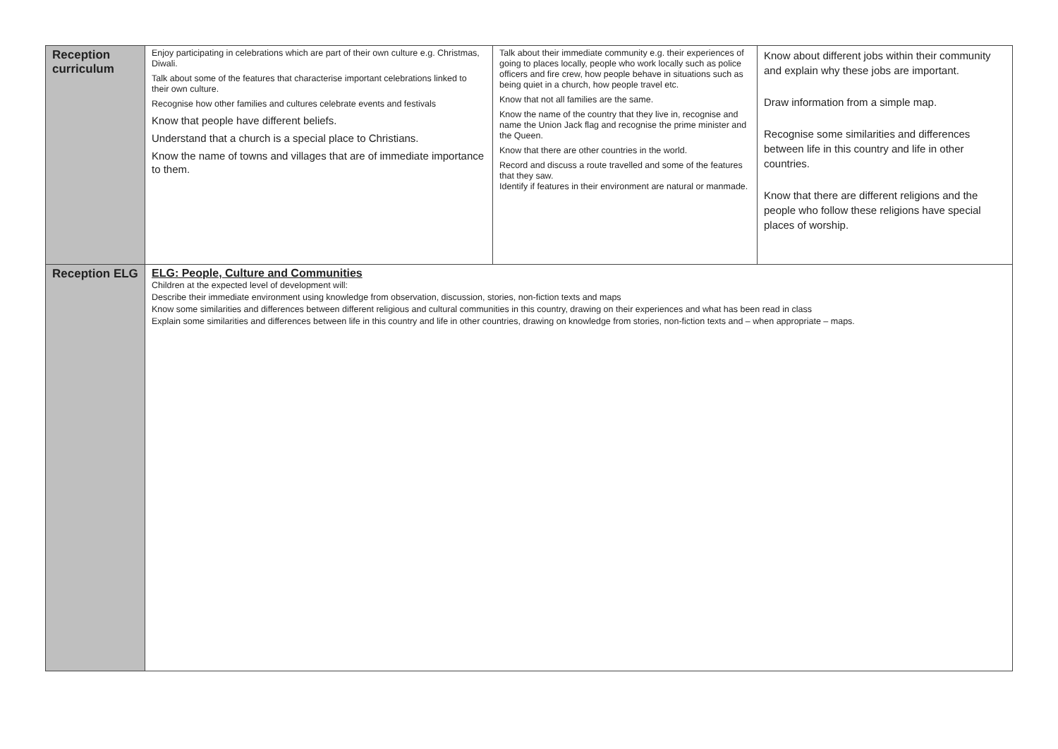| Reception curriculum | Enjoy participating in celebrations which are part of their own culture e.g. Christmas, Diwali. Talk about some of the features that characterise important celebrations linked to their own culture. Recognise how other families and cultures celebrate events and festivals Know that people have different beliefs. Understand that a church is a special place to Christians. Know the name of towns and villages that are of immediate importance to them. | Talk about their immediate community e.g. their experiences of going to places locally, people who work locally such as police officers and fire crew, how people behave in situations such as being quiet in a church, how people travel etc. Know that not all families are the same. Know the name of the country that they live in, recognise and name the Union Jack flag and recognise the prime minister and the Queen. Know that there are other countries in the world. Record and discuss a route travelled and some of the features that they saw. Identify if features in their environment are natural or manmade. | Know about different jobs within their community and explain why these jobs are important. Draw information from a simple map. Recognise some similarities and differences between life in this country and life in other countries. Know that there are different religions and the people who follow these religions have special places of worship. |
| Reception ELG | ELG: People, Culture and Communities Children at the expected level of development will: Describe their immediate environment using knowledge from observation, discussion, stories, non-fiction texts and maps Know some similarities and differences between different religious and cultural communities in this country, drawing on their experiences and what has been read in class Explain some similarities and differences between life in this country and life in other countries, drawing on knowledge from stories, non-fiction texts and – when appropriate – maps. | | |